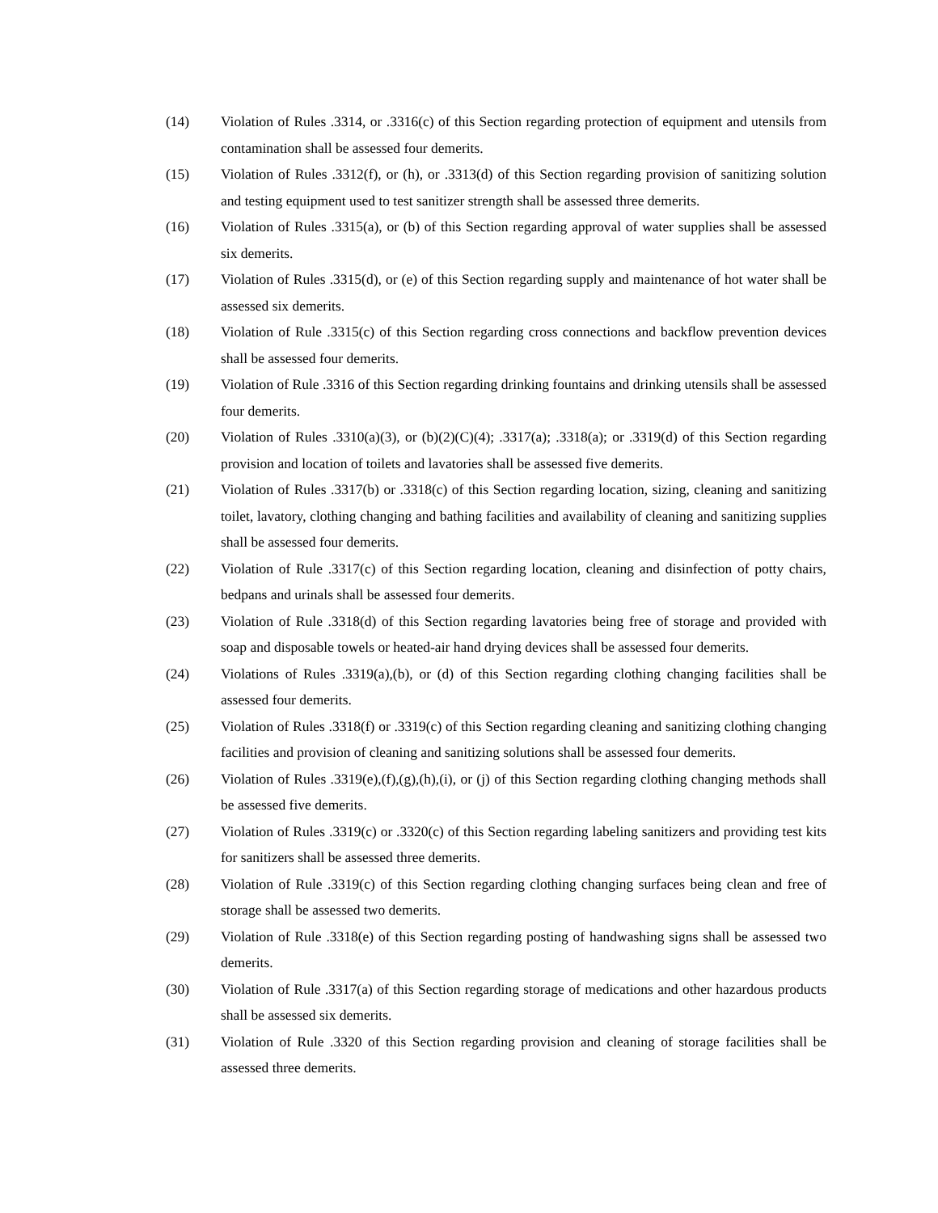(14) Violation of Rules .3314, or .3316(c) of this Section regarding protection of equipment and utensils from contamination shall be assessed four demerits.
(15) Violation of Rules .3312(f), or (h), or .3313(d) of this Section regarding provision of sanitizing solution and testing equipment used to test sanitizer strength shall be assessed three demerits.
(16) Violation of Rules .3315(a), or (b) of this Section regarding approval of water supplies shall be assessed six demerits.
(17) Violation of Rules .3315(d), or (e) of this Section regarding supply and maintenance of hot water shall be assessed six demerits.
(18) Violation of Rule .3315(c) of this Section regarding cross connections and backflow prevention devices shall be assessed four demerits.
(19) Violation of Rule .3316 of this Section regarding drinking fountains and drinking utensils shall be assessed four demerits.
(20) Violation of Rules .3310(a)(3), or (b)(2)(C)(4); .3317(a); .3318(a); or .3319(d) of this Section regarding provision and location of toilets and lavatories shall be assessed five demerits.
(21) Violation of Rules .3317(b) or .3318(c) of this Section regarding location, sizing, cleaning and sanitizing toilet, lavatory, clothing changing and bathing facilities and availability of cleaning and sanitizing supplies shall be assessed four demerits.
(22) Violation of Rule .3317(c) of this Section regarding location, cleaning and disinfection of potty chairs, bedpans and urinals shall be assessed four demerits.
(23) Violation of Rule .3318(d) of this Section regarding lavatories being free of storage and provided with soap and disposable towels or heated-air hand drying devices shall be assessed four demerits.
(24) Violations of Rules .3319(a),(b), or (d) of this Section regarding clothing changing facilities shall be assessed four demerits.
(25) Violation of Rules .3318(f) or .3319(c) of this Section regarding cleaning and sanitizing clothing changing facilities and provision of cleaning and sanitizing solutions shall be assessed four demerits.
(26) Violation of Rules .3319(e),(f),(g),(h),(i), or (j) of this Section regarding clothing changing methods shall be assessed five demerits.
(27) Violation of Rules .3319(c) or .3320(c) of this Section regarding labeling sanitizers and providing test kits for sanitizers shall be assessed three demerits.
(28) Violation of Rule .3319(c) of this Section regarding clothing changing surfaces being clean and free of storage shall be assessed two demerits.
(29) Violation of Rule .3318(e) of this Section regarding posting of handwashing signs shall be assessed two demerits.
(30) Violation of Rule .3317(a) of this Section regarding storage of medications and other hazardous products shall be assessed six demerits.
(31) Violation of Rule .3320 of this Section regarding provision and cleaning of storage facilities shall be assessed three demerits.